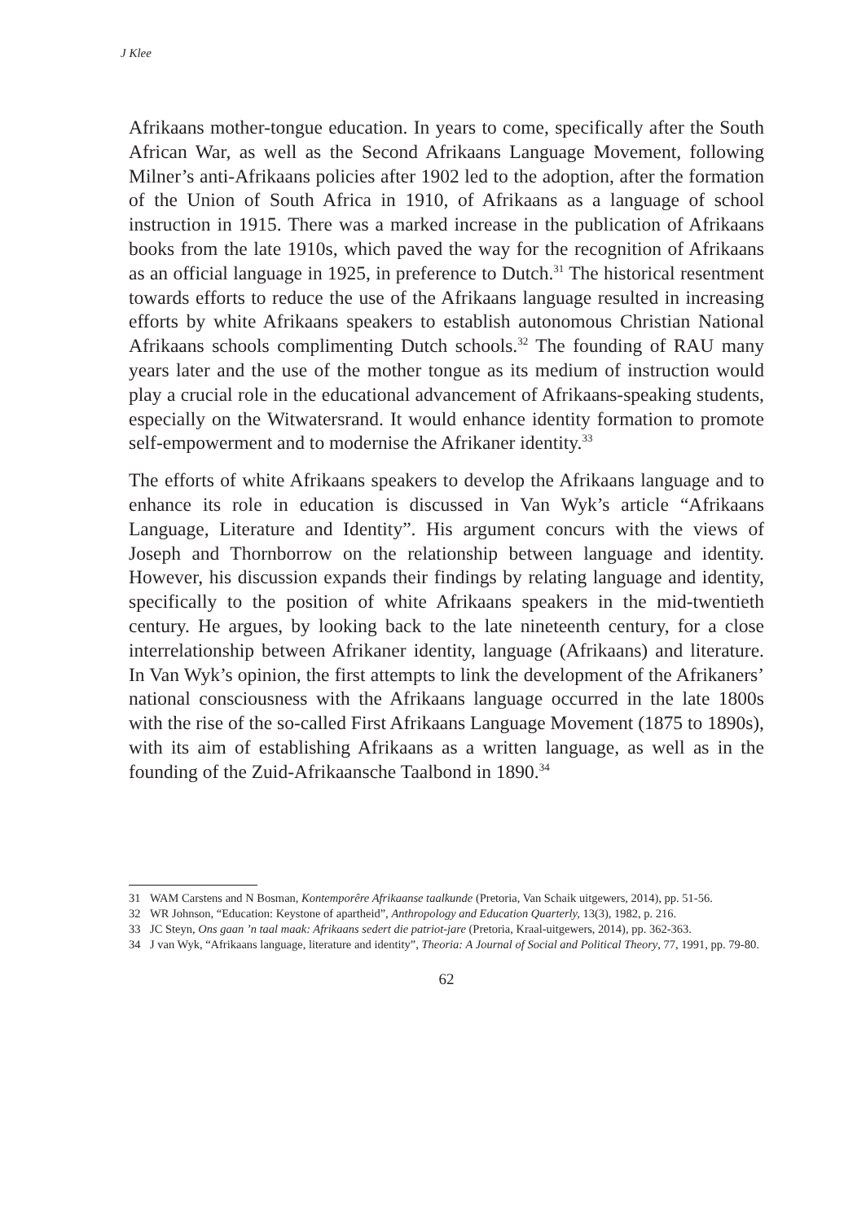J Klee
Afrikaans mother-tongue education. In years to come, specifically after the South African War, as well as the Second Afrikaans Language Movement, following Milner’s anti-Afrikaans policies after 1902 led to the adoption, after the formation of the Union of South Africa in 1910, of Afrikaans as a language of school instruction in 1915. There was a marked increase in the publication of Afrikaans books from the late 1910s, which paved the way for the recognition of Afrikaans as an official language in 1925, in preference to Dutch.<sup>31</sup> The historical resentment towards efforts to reduce the use of the Afrikaans language resulted in increasing efforts by white Afrikaans speakers to establish autonomous Christian National Afrikaans schools complimenting Dutch schools.<sup>32</sup> The founding of RAU many years later and the use of the mother tongue as its medium of instruction would play a crucial role in the educational advancement of Afrikaans-speaking students, especially on the Witwatersrand. It would enhance identity formation to promote self-empowerment and to modernise the Afrikaner identity.<sup>33</sup>
The efforts of white Afrikaans speakers to develop the Afrikaans language and to enhance its role in education is discussed in Van Wyk’s article “Afrikaans Language, Literature and Identity”. His argument concurs with the views of Joseph and Thornborrow on the relationship between language and identity. However, his discussion expands their findings by relating language and identity, specifically to the position of white Afrikaans speakers in the mid-twentieth century. He argues, by looking back to the late nineteenth century, for a close interrelationship between Afrikaner identity, language (Afrikaans) and literature. In Van Wyk’s opinion, the first attempts to link the development of the Afrikaners’ national consciousness with the Afrikaans language occurred in the late 1800s with the rise of the so-called First Afrikaans Language Movement (1875 to 1890s), with its aim of establishing Afrikaans as a written language, as well as in the founding of the Zuid-Afrikaansche Taalbond in 1890.<sup>34</sup>
31 WAM Carstens and N Bosman, Kontemporêre Afrikaanse taalkunde (Pretoria, Van Schaik uitgewers, 2014), pp. 51-56.
32 WR Johnson, “Education: Keystone of apartheid”, Anthropology and Education Quarterly, 13(3), 1982, p. 216.
33 JC Steyn, Ons gaan ’n taal maak: Afrikaans sedert die patriot-jare (Pretoria, Kraal-uitgewers, 2014), pp. 362-363.
34 J van Wyk, “Afrikaans language, literature and identity”, Theoria: A Journal of Social and Political Theory, 77, 1991, pp. 79-80.
62